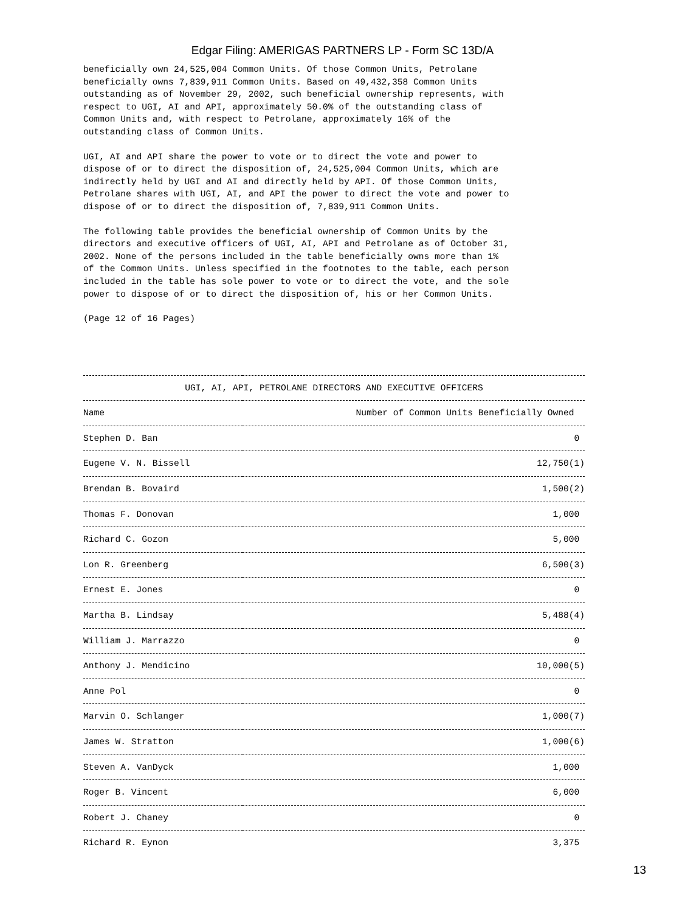Edgar Filing: AMERIGAS PARTNERS LP - Form SC 13D/A
beneficially own 24,525,004 Common Units. Of those Common Units, Petrolane beneficially owns 7,839,911 Common Units. Based on 49,432,358 Common Units outstanding as of November 29, 2002, such beneficial ownership represents, with respect to UGI, AI and API, approximately 50.0% of the outstanding class of Common Units and, with respect to Petrolane, approximately 16% of the outstanding class of Common Units.
UGI, AI and API share the power to vote or to direct the vote and power to dispose of or to direct the disposition of, 24,525,004 Common Units, which are indirectly held by UGI and AI and directly held by API. Of those Common Units, Petrolane shares with UGI, AI, and API the power to direct the vote and power to dispose of or to direct the disposition of, 7,839,911 Common Units.
The following table provides the beneficial ownership of Common Units by the directors and executive officers of UGI, AI, API and Petrolane as of October 31, 2002. None of the persons included in the table beneficially owns more than 1% of the Common Units. Unless specified in the footnotes to the table, each person included in the table has sole power to vote or to direct the vote, and the sole power to dispose of or to direct the disposition of, his or her Common Units.
(Page 12 of 16 Pages)
| UGI, AI, API, PETROLANE DIRECTORS AND EXECUTIVE OFFICERS | |
| --- | --- |
| Name | Number of Common Units Beneficially Owned |
| Stephen D. Ban | 0 |
| Eugene V. N. Bissell | 12,750(1) |
| Brendan B. Bovaird | 1,500(2) |
| Thomas F. Donovan | 1,000 |
| Richard C. Gozon | 5,000 |
| Lon R. Greenberg | 6,500(3) |
| Ernest E. Jones | 0 |
| Martha B. Lindsay | 5,488(4) |
| William J. Marrazzo | 0 |
| Anthony J. Mendicino | 10,000(5) |
| Anne Pol | 0 |
| Marvin O. Schlanger | 1,000(7) |
| James W. Stratton | 1,000(6) |
| Steven A. VanDyck | 1,000 |
| Roger B. Vincent | 6,000 |
| Robert J. Chaney | 0 |
| Richard R. Eynon | 3,375 |
13